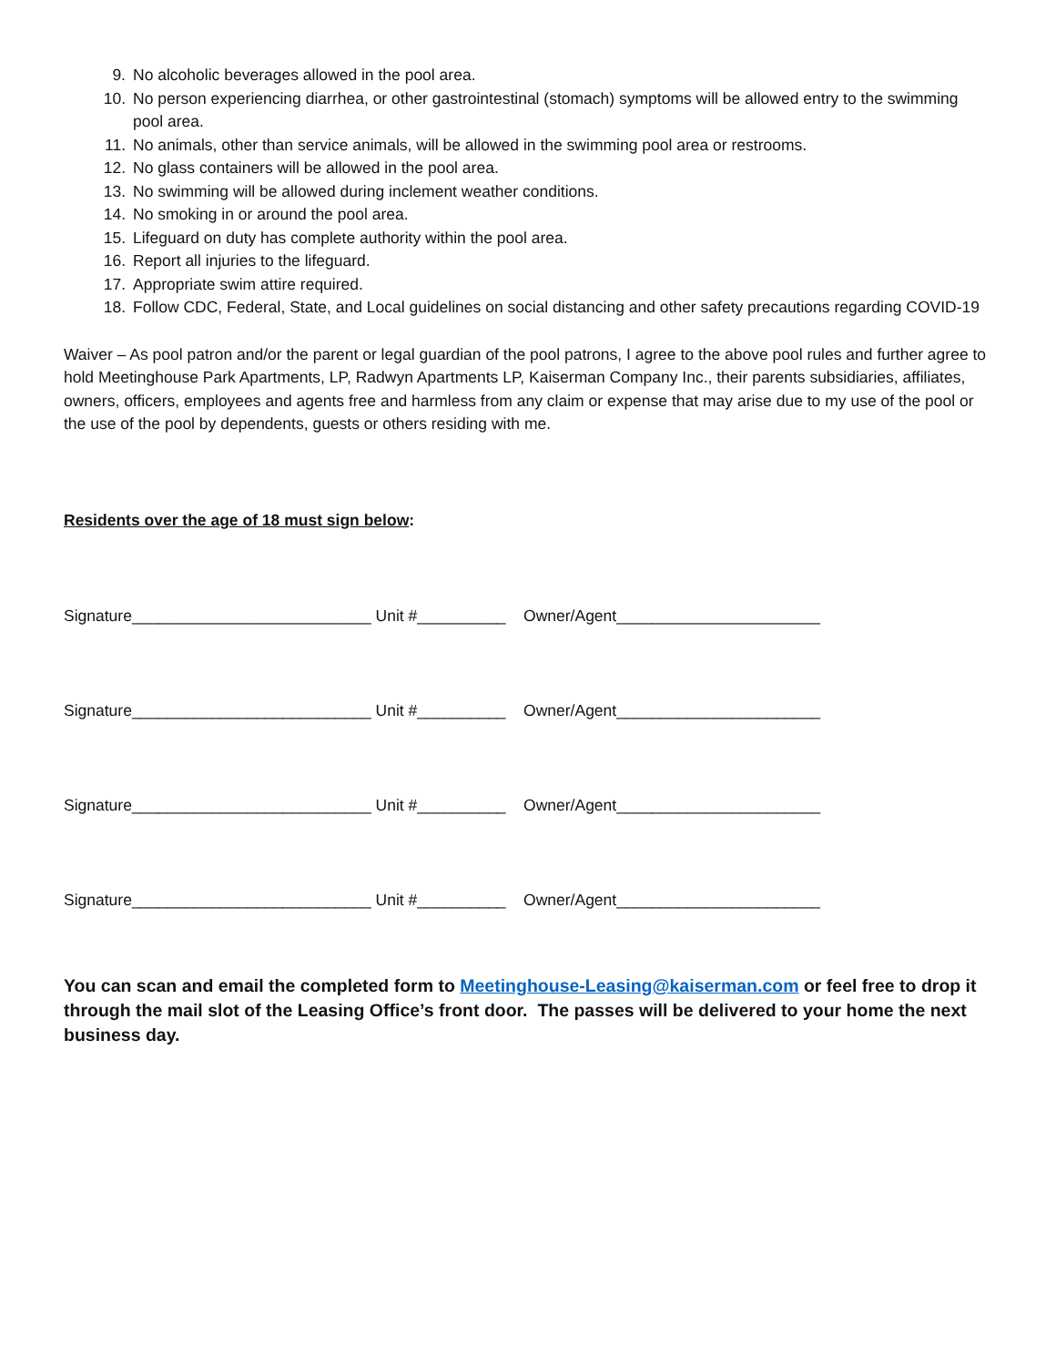9. No alcoholic beverages allowed in the pool area.
10. No person experiencing diarrhea, or other gastrointestinal (stomach) symptoms will be allowed entry to the swimming pool area.
11. No animals, other than service animals, will be allowed in the swimming pool area or restrooms.
12. No glass containers will be allowed in the pool area.
13. No swimming will be allowed during inclement weather conditions.
14. No smoking in or around the pool area.
15. Lifeguard on duty has complete authority within the pool area.
16. Report all injuries to the lifeguard.
17. Appropriate swim attire required.
18. Follow CDC, Federal, State, and Local guidelines on social distancing and other safety precautions regarding COVID-19
Waiver – As pool patron and/or the parent or legal guardian of the pool patrons, I agree to the above pool rules and further agree to hold Meetinghouse Park Apartments, LP, Radwyn Apartments LP, Kaiserman Company Inc., their parents subsidiaries, affiliates, owners, officers, employees and agents free and harmless from any claim or expense that may arise due to my use of the pool or the use of the pool by dependents, guests or others residing with me.
Residents over the age of 18 must sign below:
Signature___________________________ Unit #__________ Owner/Agent_______________________
Signature___________________________ Unit #__________ Owner/Agent_______________________
Signature___________________________ Unit #__________ Owner/Agent_______________________
Signature___________________________ Unit #__________ Owner/Agent_______________________
You can scan and email the completed form to Meetinghouse-Leasing@kaiserman.com or feel free to drop it through the mail slot of the Leasing Office’s front door. The passes will be delivered to your home the next business day.